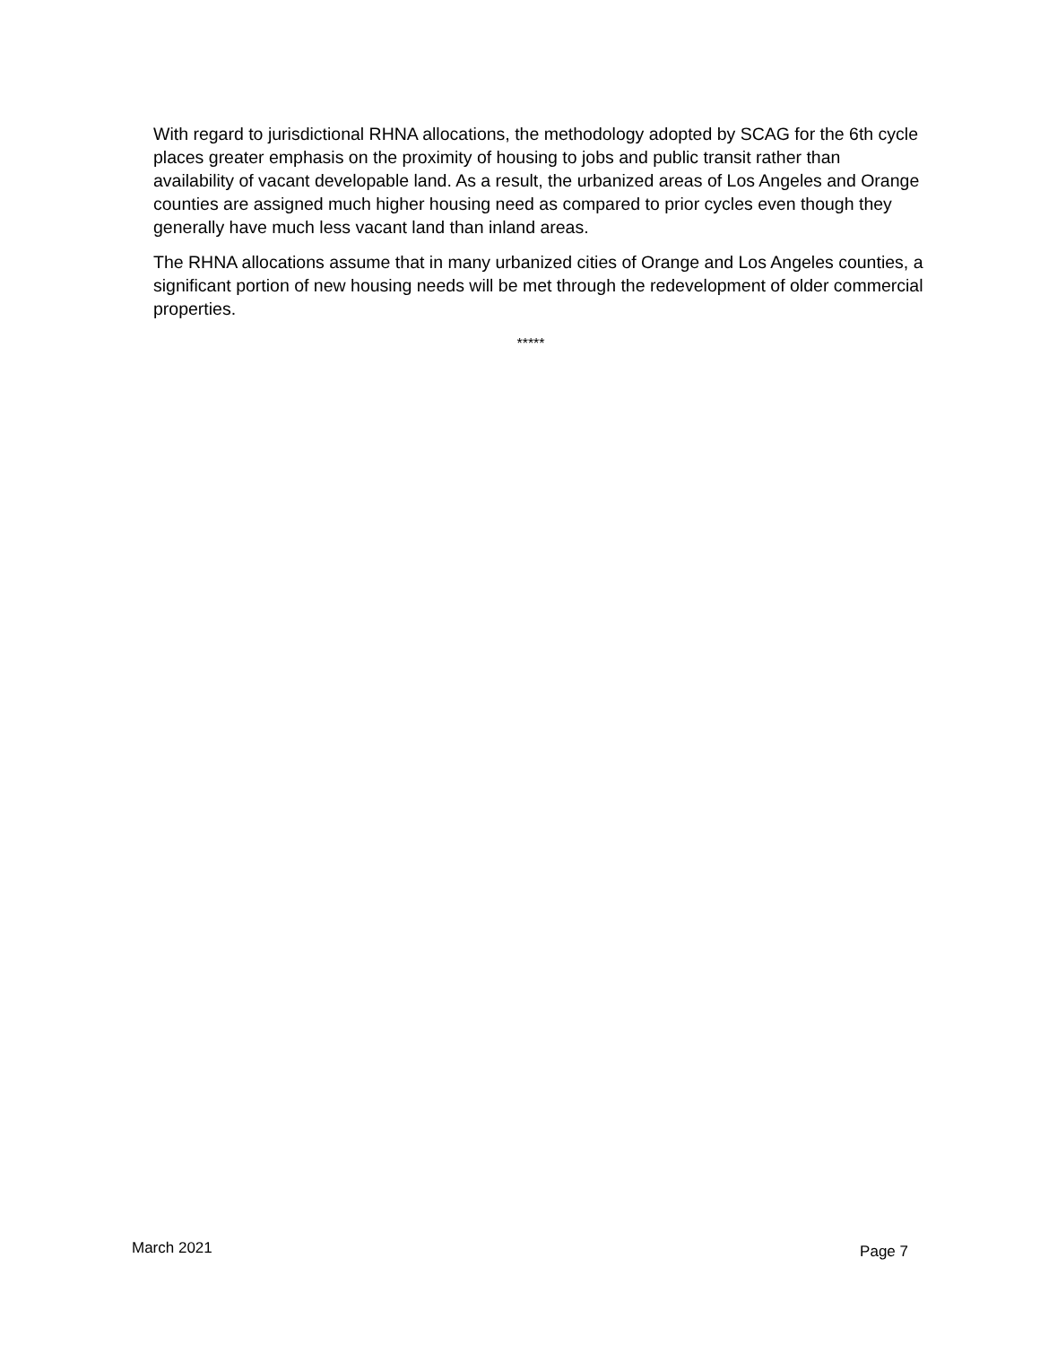With regard to jurisdictional RHNA allocations, the methodology adopted by SCAG for the 6th cycle places greater emphasis on the proximity of housing to jobs and public transit rather than availability of vacant developable land. As a result, the urbanized areas of Los Angeles and Orange counties are assigned much higher housing need as compared to prior cycles even though they generally have much less vacant land than inland areas.
The RHNA allocations assume that in many urbanized cities of Orange and Los Angeles counties, a significant portion of new housing needs will be met through the redevelopment of older commercial properties.
*****
March 2021 Page 7